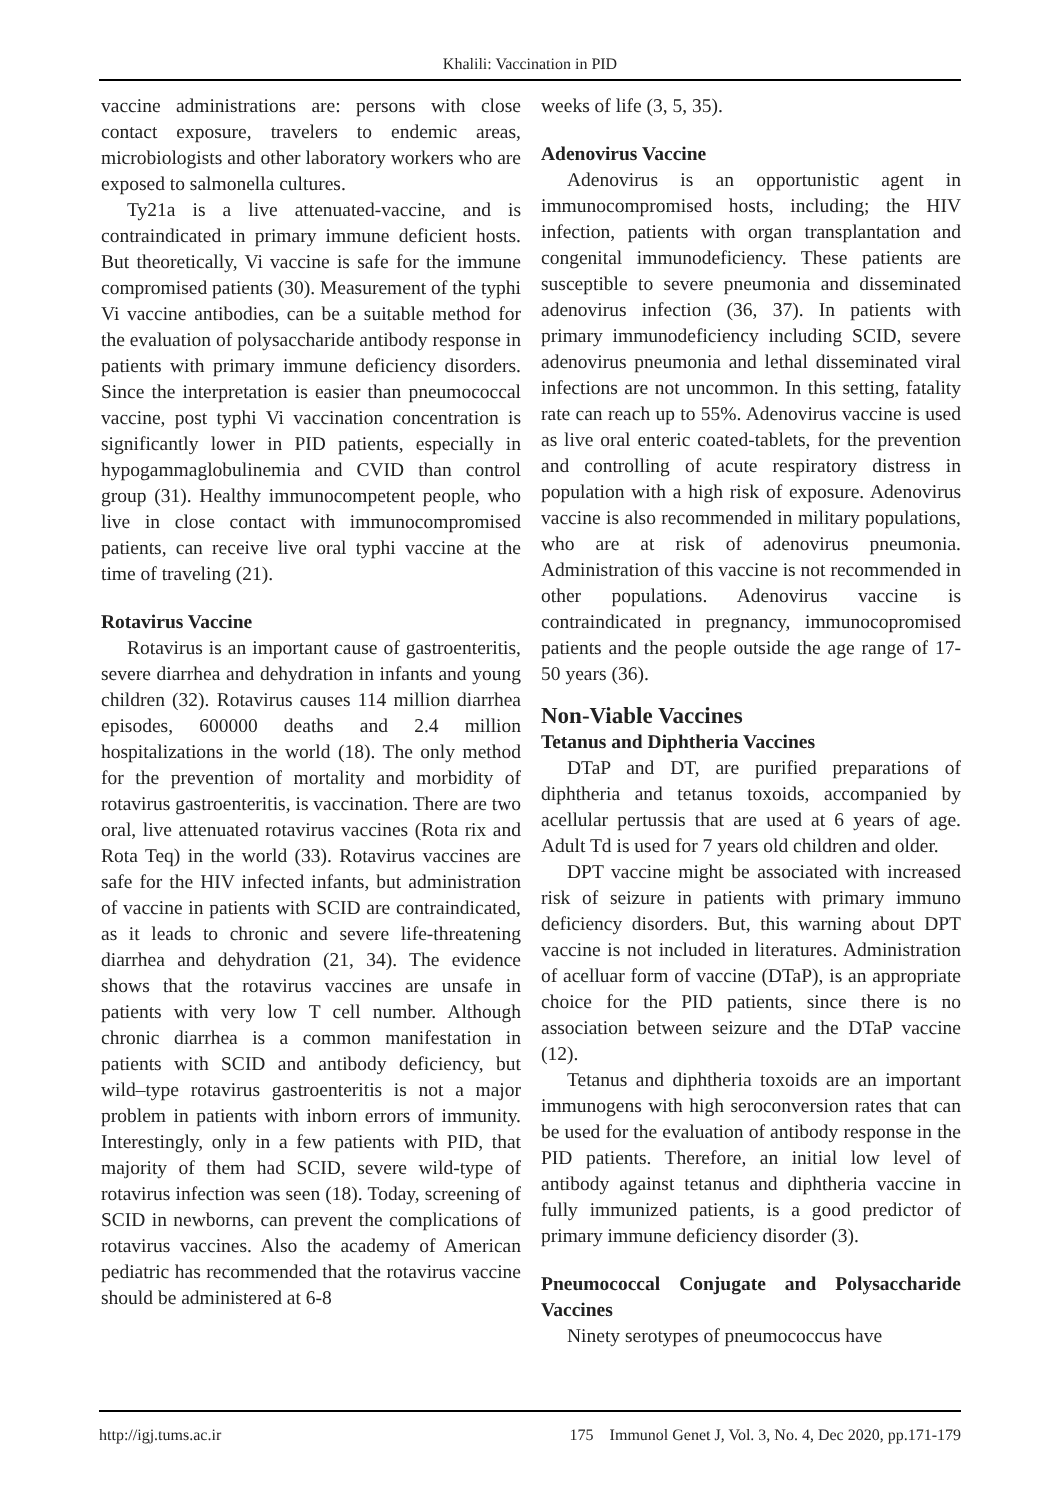Khalili: Vaccination in PID
vaccine administrations are: persons with close contact exposure, travelers to endemic areas, microbiologists and other laboratory workers who are exposed to salmonella cultures.
Ty21a is a live attenuated-vaccine, and is contraindicated in primary immune deficient hosts. But theoretically, Vi vaccine is safe for the immune compromised patients (30). Measurement of the typhi Vi vaccine antibodies, can be a suitable method for the evaluation of polysaccharide antibody response in patients with primary immune deficiency disorders. Since the interpretation is easier than pneumococcal vaccine, post typhi Vi vaccination concentration is significantly lower in PID patients, especially in hypogammaglobulinemia and CVID than control group (31). Healthy immunocompetent people, who live in close contact with immunocompromised patients, can receive live oral typhi vaccine at the time of traveling (21).
Rotavirus Vaccine
Rotavirus is an important cause of gastroenteritis, severe diarrhea and dehydration in infants and young children (32). Rotavirus causes 114 million diarrhea episodes, 600000 deaths and 2.4 million hospitalizations in the world (18). The only method for the prevention of mortality and morbidity of rotavirus gastroenteritis, is vaccination. There are two oral, live attenuated rotavirus vaccines (Rota rix and Rota Teq) in the world (33). Rotavirus vaccines are safe for the HIV infected infants, but administration of vaccine in patients with SCID are contraindicated, as it leads to chronic and severe life-threatening diarrhea and dehydration (21, 34). The evidence shows that the rotavirus vaccines are unsafe in patients with very low T cell number. Although chronic diarrhea is a common manifestation in patients with SCID and antibody deficiency, but wild–type rotavirus gastroenteritis is not a major problem in patients with inborn errors of immunity. Interestingly, only in a few patients with PID, that majority of them had SCID, severe wild-type of rotavirus infection was seen (18). Today, screening of SCID in newborns, can prevent the complications of rotavirus vaccines. Also the academy of American pediatric has recommended that the rotavirus vaccine should be administered at 6-8
weeks of life (3, 5, 35).
Adenovirus Vaccine
Adenovirus is an opportunistic agent in immunocompromised hosts, including; the HIV infection, patients with organ transplantation and congenital immunodeficiency. These patients are susceptible to severe pneumonia and disseminated adenovirus infection (36, 37). In patients with primary immunodeficiency including SCID, severe adenovirus pneumonia and lethal disseminated viral infections are not uncommon. In this setting, fatality rate can reach up to 55%. Adenovirus vaccine is used as live oral enteric coated-tablets, for the prevention and controlling of acute respiratory distress in population with a high risk of exposure. Adenovirus vaccine is also recommended in military populations, who are at risk of adenovirus pneumonia. Administration of this vaccine is not recommended in other populations. Adenovirus vaccine is contraindicated in pregnancy, immunocopromised patients and the people outside the age range of 17- 50 years (36).
Non-Viable Vaccines
Tetanus and Diphtheria Vaccines
DTaP and DT, are purified preparations of diphtheria and tetanus toxoids, accompanied by acellular pertussis that are used at 6 years of age. Adult Td is used for 7 years old children and older.
DPT vaccine might be associated with increased risk of seizure in patients with primary immuno deficiency disorders. But, this warning about DPT vaccine is not included in literatures. Administration of acelluar form of vaccine (DTaP), is an appropriate choice for the PID patients, since there is no association between seizure and the DTaP vaccine (12).
Tetanus and diphtheria toxoids are an important immunogens with high seroconversion rates that can be used for the evaluation of antibody response in the PID patients. Therefore, an initial low level of antibody against tetanus and diphtheria vaccine in fully immunized patients, is a good predictor of primary immune deficiency disorder (3).
Pneumococcal Conjugate and Polysaccharide Vaccines
Ninety serotypes of pneumococcus have
http://igj.tums.ac.ir 175 Immunol Genet J, Vol. 3, No. 4, Dec 2020, pp.171-179